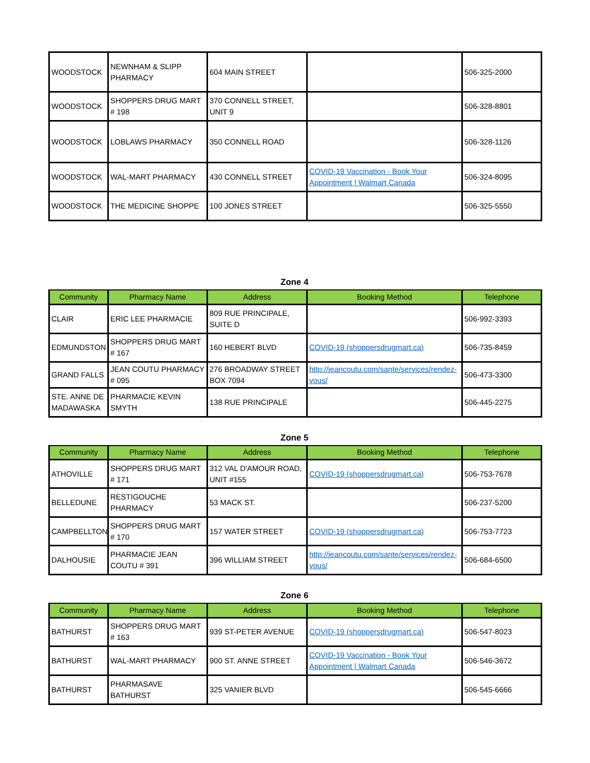| WOODSTOCK | NEWNHAM & SLIPP PHARMACY | 604 MAIN STREET | | 506-325-2000 |
| WOODSTOCK | SHOPPERS DRUG MART # 198 | 370 CONNELL STREET, UNIT 9 | | 506-328-8801 |
| WOODSTOCK | LOBLAWS PHARMACY | 350 CONNELL ROAD | | 506-328-1126 |
| WOODSTOCK | WAL-MART PHARMACY | 430 CONNELL STREET | COVID-19 Vaccination - Book Your Appointment / Walmart Canada | 506-324-8095 |
| WOODSTOCK | THE MEDICINE SHOPPE | 100 JONES STREET | | 506-325-5550 |
Zone 4
| Community | Pharmacy Name | Address | Booking Method | Telephone |
| --- | --- | --- | --- | --- |
| CLAIR | ERIC LEE PHARMACIE | 809 RUE PRINCIPALE, SUITE D | | 506-992-3393 |
| EDMUNDSTON | SHOPPERS DRUG MART # 167 | 160 HEBERT BLVD | COVID-19 (shoppersdrugmart.ca) | 506-735-8459 |
| GRAND FALLS | JEAN COUTU PHARMACY # 095 | 276 BROADWAY STREET BOX 7094 | http://jeancoutu.com/sante/services/rendez-vous/ | 506-473-3300 |
| STE. ANNE DE MADAWASKA | PHARMACIE KEVIN SMYTH | 138 RUE PRINCIPALE | | 506-445-2275 |
Zone 5
| Community | Pharmacy Name | Address | Booking Method | Telephone |
| --- | --- | --- | --- | --- |
| ATHOVILLE | SHOPPERS DRUG MART # 171 | 312 VAL D'AMOUR ROAD, UNIT #155 | COVID-19 (shoppersdrugmart.ca) | 506-753-7678 |
| BELLEDUNE | RESTIGOUCHE PHARMACY | 53 MACK ST. | | 506-237-5200 |
| CAMPBELLTON | SHOPPERS DRUG MART # 170 | 157 WATER STREET | COVID-19 (shoppersdrugmart.ca) | 506-753-7723 |
| DALHOUSIE | PHARMACIE JEAN COUTU # 391 | 396 WILLIAM STREET | http://jeancoutu.com/sante/services/rendez-vous/ | 506-684-6500 |
Zone 6
| Community | Pharmacy Name | Address | Booking Method | Telephone |
| --- | --- | --- | --- | --- |
| BATHURST | SHOPPERS DRUG MART # 163 | 939 ST-PETER AVENUE | COVID-19 (shoppersdrugmart.ca) | 506-547-8023 |
| BATHURST | WAL-MART PHARMACY | 900 ST. ANNE STREET | COVID-19 Vaccination - Book Your Appointment / Walmart Canada | 506-546-3672 |
| BATHURST | PHARMASAVE BATHURST | 325 VANIER BLVD | | 506-545-6666 |